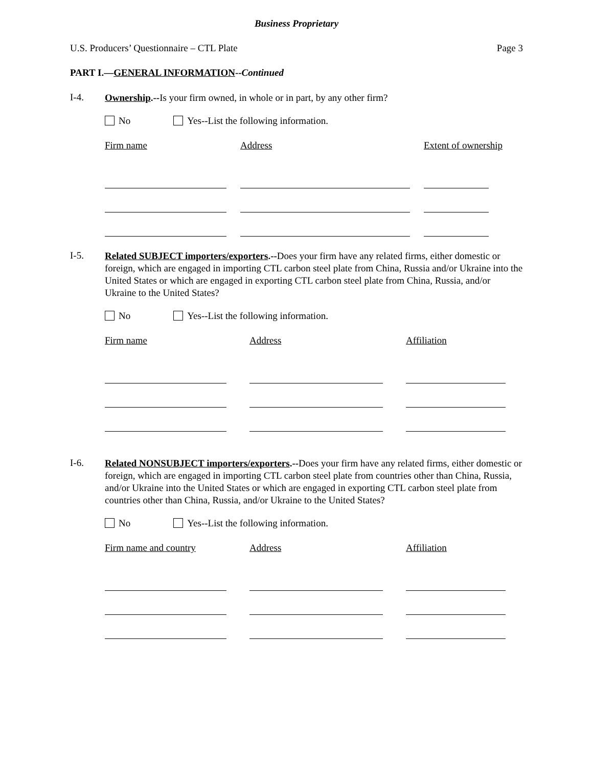Business Proprietary
U.S. Producers’ Questionnaire – CTL Plate Page 3
PART I.—GENERAL INFORMATION--Continued
I-4.
Ownership.--Is your firm owned, in whole or in part, by any other firm?
No Yes--List the following information.
Firm name Address Extent of ownership
I-5.
Related SUBJECT importers/exporters.--Does your firm have any related firms, either domestic or foreign, which are engaged in importing CTL carbon steel plate from China, Russia and/or Ukraine into the United States or which are engaged in exporting CTL carbon steel plate from China, Russia, and/or Ukraine to the United States?
No Yes--List the following information.
Firm name Address Affiliation
I-6.
Related NONSUBJECT importers/exporters.--Does your firm have any related firms, either domestic or foreign, which are engaged in importing CTL carbon steel plate from countries other than China, Russia, and/or Ukraine into the United States or which are engaged in exporting CTL carbon steel plate from countries other than China, Russia, and/or Ukraine to the United States?
No Yes--List the following information.
Firm name and country
Address Affiliation